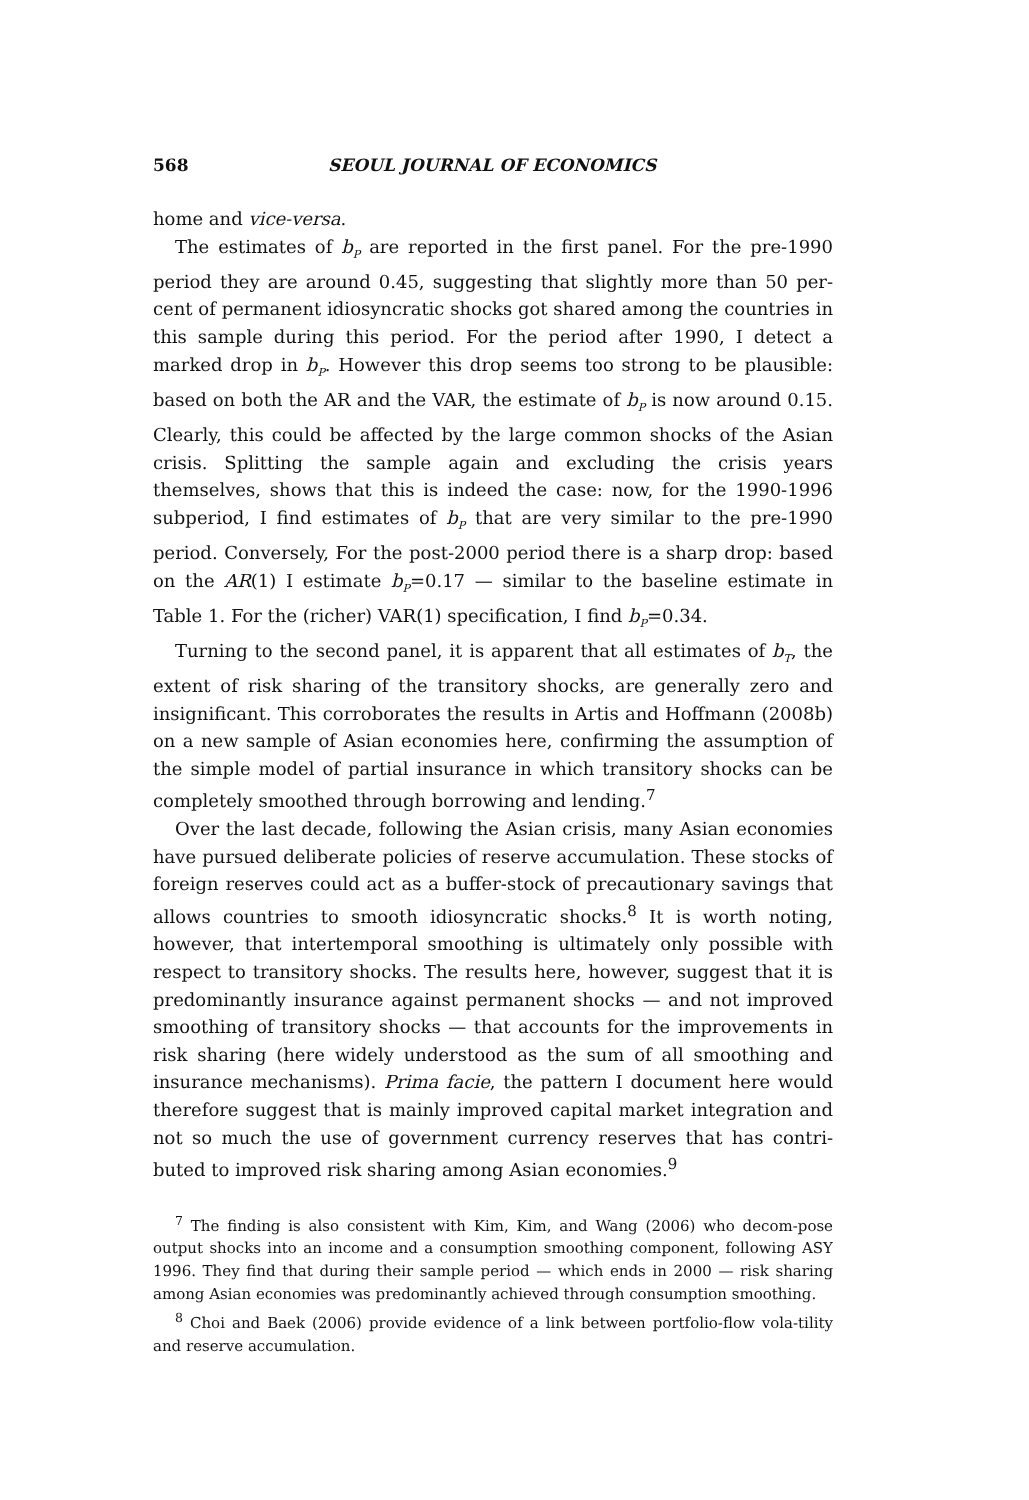568 SEOUL JOURNAL OF ECONOMICS
home and vice-versa.
The estimates of b<sub>P</sub> are reported in the first panel. For the pre-1990 period they are around 0.45, suggesting that slightly more than 50 per-cent of permanent idiosyncratic shocks got shared among the countries in this sample during this period. For the period after 1990, I detect a marked drop in b<sub>P</sub>. However this drop seems too strong to be plausible: based on both the AR and the VAR, the estimate of b<sub>P</sub> is now around 0.15. Clearly, this could be affected by the large common shocks of the Asian crisis. Splitting the sample again and excluding the crisis years themselves, shows that this is indeed the case: now, for the 1990-1996 subperiod, I find estimates of b<sub>P</sub> that are very similar to the pre-1990 period. Conversely, For the post-2000 period there is a sharp drop: based on the AR(1) I estimate b<sub>P</sub>=0.17 — similar to the baseline estimate in Table 1. For the (richer) VAR(1) specification, I find b<sub>P</sub>=0.34.
Turning to the second panel, it is apparent that all estimates of b<sub>T</sub>, the extent of risk sharing of the transitory shocks, are generally zero and insignificant. This corroborates the results in Artis and Hoffmann (2008b) on a new sample of Asian economies here, confirming the assumption of the simple model of partial insurance in which transitory shocks can be completely smoothed through borrowing and lending.<sup>7</sup>
Over the last decade, following the Asian crisis, many Asian economies have pursued deliberate policies of reserve accumulation. These stocks of foreign reserves could act as a buffer-stock of precautionary savings that allows countries to smooth idiosyncratic shocks.<sup>8</sup> It is worth noting, however, that intertemporal smoothing is ultimately only possible with respect to transitory shocks. The results here, however, suggest that it is predominantly insurance against permanent shocks — and not improved smoothing of transitory shocks — that accounts for the improvements in risk sharing (here widely understood as the sum of all smoothing and insurance mechanisms). Prima facie, the pattern I document here would therefore suggest that is mainly improved capital market integration and not so much the use of government currency reserves that has contri-buted to improved risk sharing among Asian economies.<sup>9</sup>
<sup>7</sup> The finding is also consistent with Kim, Kim, and Wang (2006) who decom-pose output shocks into an income and a consumption smoothing component, following ASY 1996. They find that during their sample period — which ends in 2000 — risk sharing among Asian economies was predominantly achieved through consumption smoothing.
<sup>8</sup> Choi and Baek (2006) provide evidence of a link between portfolio-flow vola-tility and reserve accumulation.